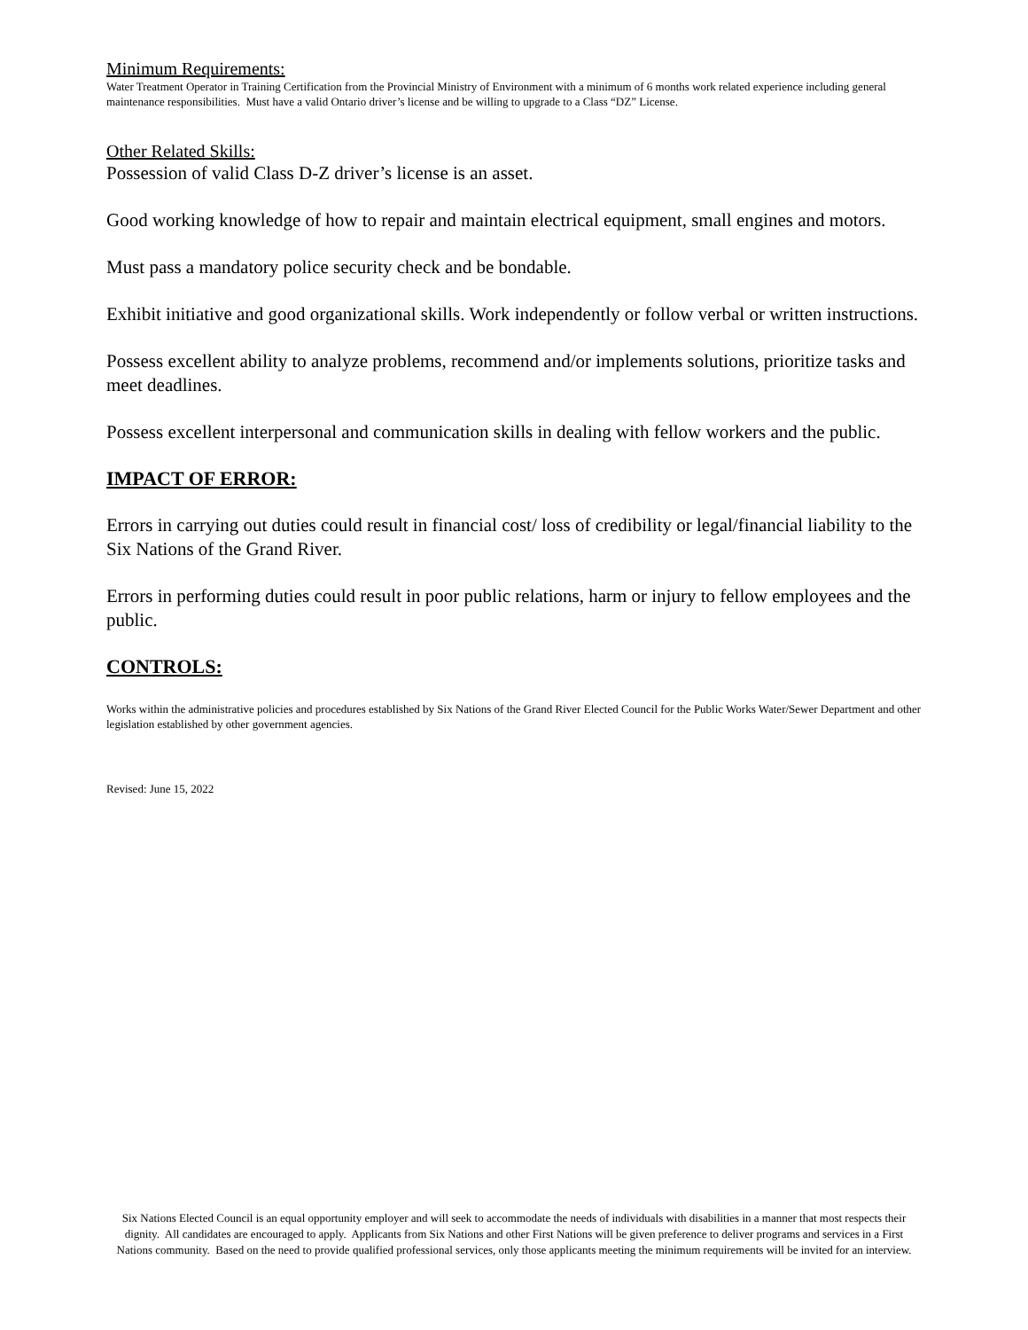Minimum Requirements:
Water Treatment Operator in Training Certification from the Provincial Ministry of Environment with a minimum of 6 months work related experience including general maintenance responsibilities. Must have a valid Ontario driver’s license and be willing to upgrade to a Class “DZ” License.
Other Related Skills:
Possession of valid Class D-Z driver’s license is an asset.
Good working knowledge of how to repair and maintain electrical equipment, small engines and motors.
Must pass a mandatory police security check and be bondable.
Exhibit initiative and good organizational skills. Work independently or follow verbal or written instructions.
Possess excellent ability to analyze problems, recommend and/or implements solutions, prioritize tasks and meet deadlines.
Possess excellent interpersonal and communication skills in dealing with fellow workers and the public.
IMPACT OF ERROR:
Errors in carrying out duties could result in financial cost/ loss of credibility or legal/financial liability to the Six Nations of the Grand River.
Errors in performing duties could result in poor public relations, harm or injury to fellow employees and the public.
CONTROLS:
Works within the administrative policies and procedures established by Six Nations of the Grand River Elected Council for the Public Works Water/Sewer Department and other legislation established by other government agencies.
Revised: June 15, 2022
Six Nations Elected Council is an equal opportunity employer and will seek to accommodate the needs of individuals with disabilities in a manner that most respects their dignity. All candidates are encouraged to apply. Applicants from Six Nations and other First Nations will be given preference to deliver programs and services in a First Nations community. Based on the need to provide qualified professional services, only those applicants meeting the minimum requirements will be invited for an interview.